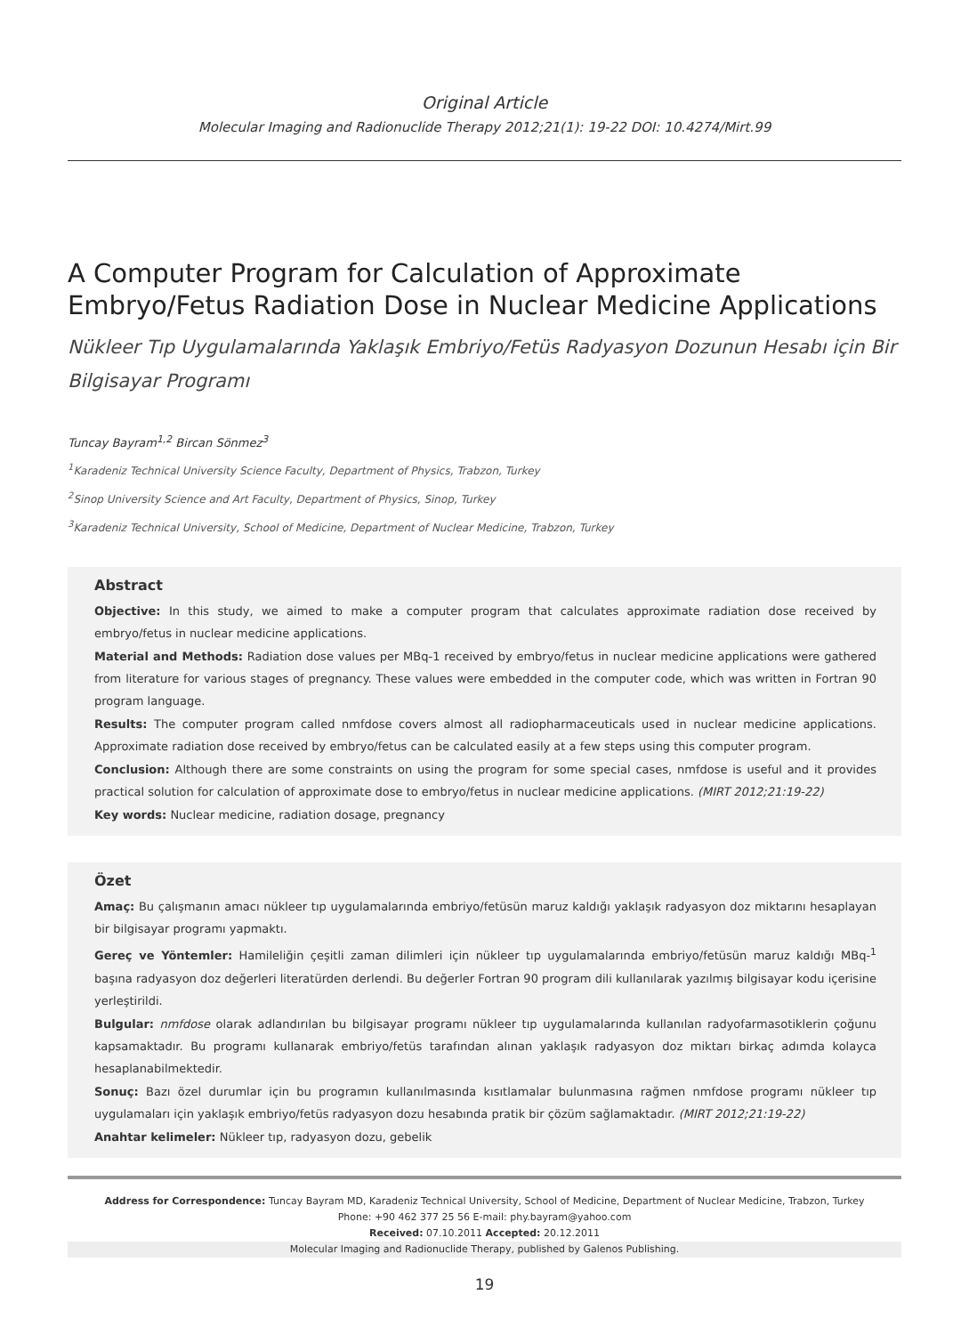Original Article
Molecular Imaging and Radionuclide Therapy 2012;21(1): 19-22 DOI: 10.4274/Mirt.99
A Computer Program for Calculation of Approximate Embryo/Fetus Radiation Dose in Nuclear Medicine Applications
Nükleer Tıp Uygulamalarında Yaklaşık Embriyo/Fetüs Radyasyon Dozunun Hesabı için Bir Bilgisayar Programı
Tuncay Bayram<sup>1,2</sup> Bircan Sönmez<sup>3</sup>
<sup>1</sup> Karadeniz Technical University Science Faculty, Department of Physics, Trabzon, Turkey
<sup>2</sup> Sinop University Science and Art Faculty, Department of Physics, Sinop, Turkey
<sup>3</sup> Karadeniz Technical University, School of Medicine, Department of Nuclear Medicine, Trabzon, Turkey
Abstract
Objective: In this study, we aimed to make a computer program that calculates approximate radiation dose received by embryo/fetus in nuclear medicine applications.
Material and Methods: Radiation dose values per MBq-1 received by embryo/fetus in nuclear medicine applications were gathered from literature for various stages of pregnancy. These values were embedded in the computer code, which was written in Fortran 90 program language.
Results: The computer program called nmfdose covers almost all radiopharmaceuticals used in nuclear medicine applications. Approximate radiation dose received by embryo/fetus can be calculated easily at a few steps using this computer program.
Conclusion: Although there are some constraints on using the program for some special cases, nmfdose is useful and it provides practical solution for calculation of approximate dose to embryo/fetus in nuclear medicine applications. (MIRT 2012;21:19-22)
Key words: Nuclear medicine, radiation dosage, pregnancy
Özet
Amaç: Bu çalışmanın amacı nükleer tıp uygulamalarında embriyo/fetüsün maruz kaldığı yaklaşık radyasyon doz miktarını hesaplayan bir bilgisayar programı yapmaktı.
Gereç ve Yöntemler: Hamileliğin çeşitli zaman dilimleri için nükleer tıp uygulamalarında embriyo/fetüsün maruz kaldığı MBq-<sup>1</sup> başına radyasyon doz değerleri literatürden derlendi. Bu değerler Fortran 90 program dili kullanılarak yazılmış bilgisayar kodu içerisine yerleştirildi.
Bulgular: nmfdose olarak adlandırılan bu bilgisayar programı nükleer tıp uygulamalarında kullanılan radyofarmasotiklerin çoğunu kapsamaktadır. Bu programı kullanarak embriyo/fetüs tarafından alınan yaklaşık radyasyon doz miktarı birkaç adımda kolayca hesaplanabilmektedir.
Sonuç: Bazı özel durumlar için bu programın kullanılmasında kısıtlamalar bulunmasına rağmen nmfdose programı nükleer tıp uygulamaları için yaklaşık embriyo/fetüs radyasyon dozu hesabında pratik bir çözüm sağlamaktadır. (MIRT 2012;21:19-22)
Anahtar kelimeler: Nükleer tıp, radyasyon dozu, gebelik
Address for Correspondence: Tuncay Bayram MD, Karadeniz Technical University, School of Medicine, Department of Nuclear Medicine, Trabzon, Turkey
Phone: +90 462 377 25 56 E-mail: phy.bayram@yahoo.com
Received: 07.10.2011 Accepted: 20.12.2011
Molecular Imaging and Radionuclide Therapy, published by Galenos Publishing.
19